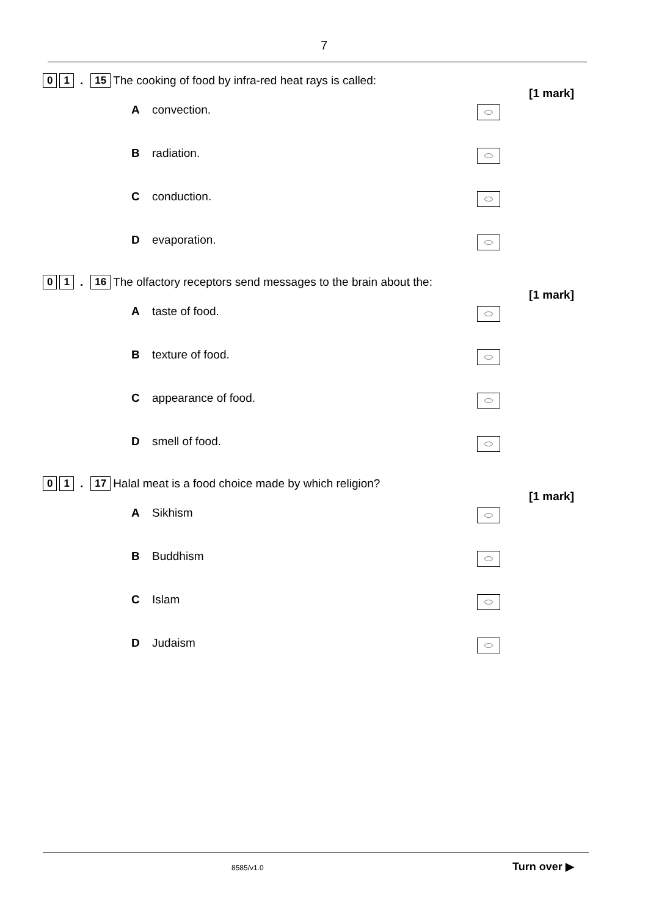7
0 1. 15 The cooking of food by infra-red heat rays is called:
[1 mark]
Aconvection.
Bradiation.
Cconduction.
Devaporation.
0 1. 16 The olfactory receptors send messages to the brain about the:
[1 mark]
Ataste of food.
Btexture of food.
Cappearance of food.
Dsmell of food.
0 1. 17 Halal meat is a food choice made by which religion?
[1 mark]
A Sikhism
B Buddhism
C Islam
D Judaism
8585/v1.0 Turn over ▶